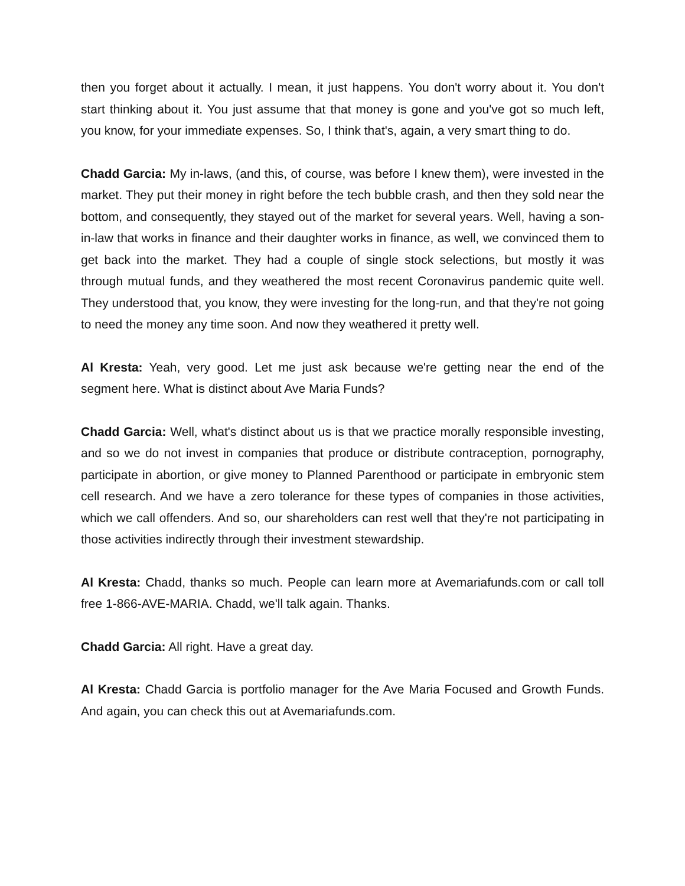then you forget about it actually. I mean, it just happens. You don't worry about it. You don't start thinking about it. You just assume that that money is gone and you've got so much left, you know, for your immediate expenses. So, I think that's, again, a very smart thing to do.
Chadd Garcia: My in-laws, (and this, of course, was before I knew them), were invested in the market. They put their money in right before the tech bubble crash, and then they sold near the bottom, and consequently, they stayed out of the market for several years. Well, having a son-in-law that works in finance and their daughter works in finance, as well, we convinced them to get back into the market. They had a couple of single stock selections, but mostly it was through mutual funds, and they weathered the most recent Coronavirus pandemic quite well. They understood that, you know, they were investing for the long-run, and that they're not going to need the money any time soon. And now they weathered it pretty well.
Al Kresta: Yeah, very good. Let me just ask because we're getting near the end of the segment here. What is distinct about Ave Maria Funds?
Chadd Garcia: Well, what's distinct about us is that we practice morally responsible investing, and so we do not invest in companies that produce or distribute contraception, pornography, participate in abortion, or give money to Planned Parenthood or participate in embryonic stem cell research. And we have a zero tolerance for these types of companies in those activities, which we call offenders. And so, our shareholders can rest well that they're not participating in those activities indirectly through their investment stewardship.
Al Kresta: Chadd, thanks so much. People can learn more at Avemariafunds.com or call toll free 1-866-AVE-MARIA. Chadd, we'll talk again. Thanks.
Chadd Garcia: All right. Have a great day.
Al Kresta: Chadd Garcia is portfolio manager for the Ave Maria Focused and Growth Funds. And again, you can check this out at Avemariafunds.com.